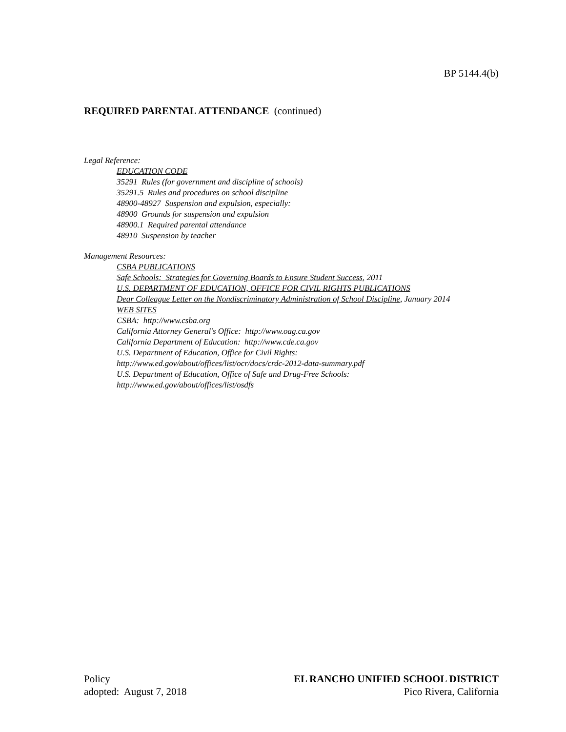BP 5144.4(b)
REQUIRED PARENTAL ATTENDANCE (continued)
Legal Reference:
EDUCATION CODE
35291 Rules (for government and discipline of schools)
35291.5 Rules and procedures on school discipline
48900-48927 Suspension and expulsion, especially:
48900 Grounds for suspension and expulsion
48900.1 Required parental attendance
48910 Suspension by teacher
Management Resources:
CSBA PUBLICATIONS
Safe Schools: Strategies for Governing Boards to Ensure Student Success, 2011
U.S. DEPARTMENT OF EDUCATION, OFFICE FOR CIVIL RIGHTS PUBLICATIONS
Dear Colleague Letter on the Nondiscriminatory Administration of School Discipline, January 2014
WEB SITES
CSBA: http://www.csba.org
California Attorney General's Office: http://www.oag.ca.gov
California Department of Education: http://www.cde.ca.gov
U.S. Department of Education, Office for Civil Rights:
http://www.ed.gov/about/offices/list/ocr/docs/crdc-2012-data-summary.pdf
U.S. Department of Education, Office of Safe and Drug-Free Schools:
http://www.ed.gov/about/offices/list/osdfs
Policy
adopted: August 7, 2018
EL RANCHO UNIFIED SCHOOL DISTRICT
Pico Rivera, California